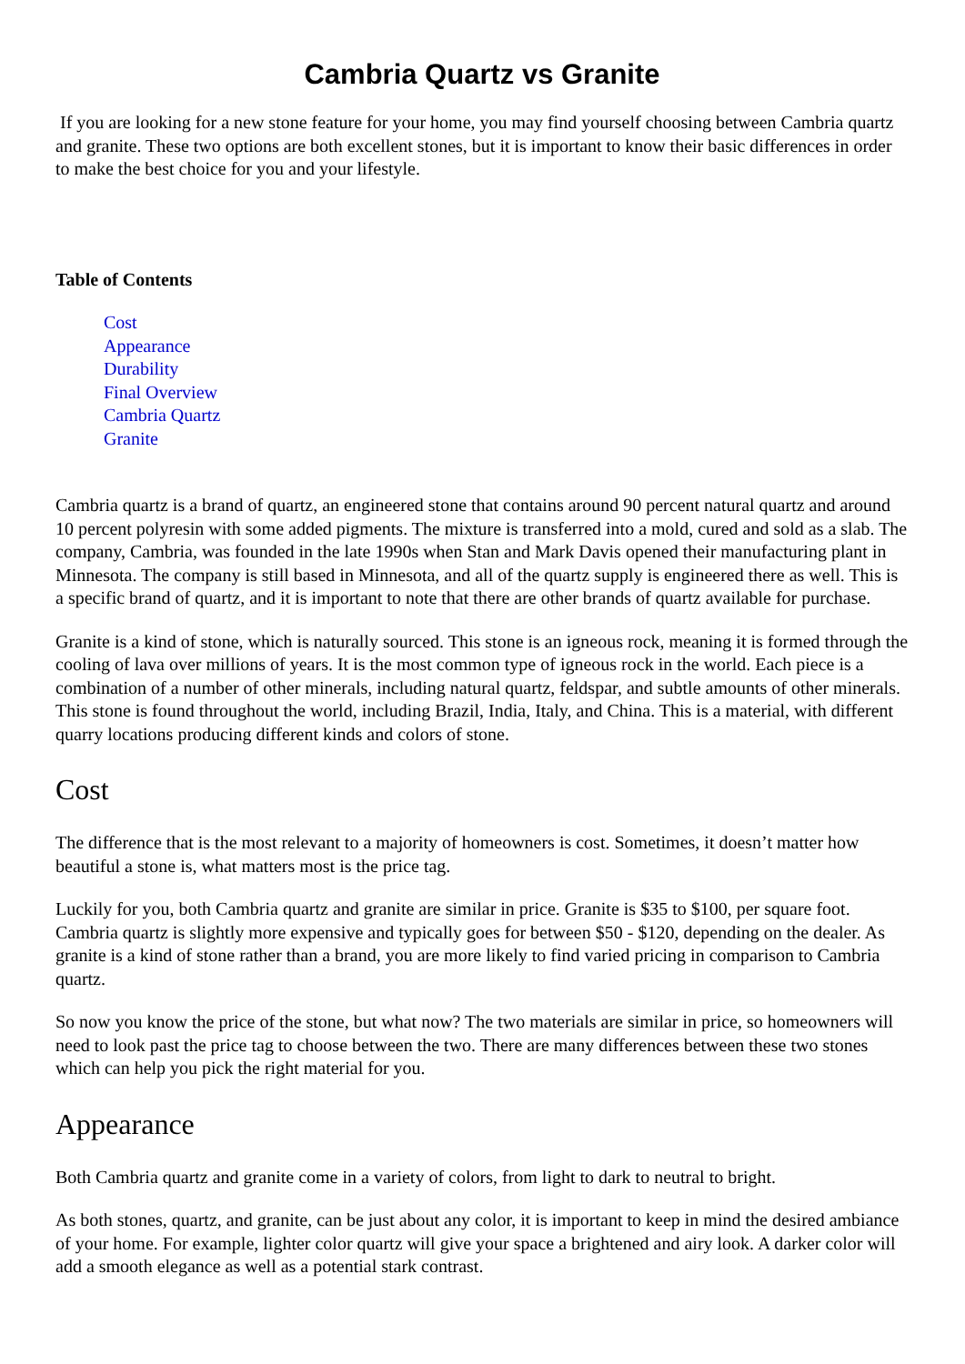Cambria Quartz vs Granite
If you are looking for a new stone feature for your home, you may find yourself choosing between Cambria quartz and granite. These two options are both excellent stones, but it is important to know their basic differences in order to make the best choice for you and your lifestyle.
Table of Contents
Cost
Appearance
Durability
Final Overview
Cambria Quartz
Granite
Cambria quartz is a brand of quartz, an engineered stone that contains around 90 percent natural quartz and around 10 percent polyresin with some added pigments. The mixture is transferred into a mold, cured and sold as a slab. The company, Cambria, was founded in the late 1990s when Stan and Mark Davis opened their manufacturing plant in Minnesota. The company is still based in Minnesota, and all of the quartz supply is engineered there as well. This is a specific brand of quartz, and it is important to note that there are other brands of quartz available for purchase.
Granite is a kind of stone, which is naturally sourced. This stone is an igneous rock, meaning it is formed through the cooling of lava over millions of years. It is the most common type of igneous rock in the world. Each piece is a combination of a number of other minerals, including natural quartz, feldspar, and subtle amounts of other minerals. This stone is found throughout the world, including Brazil, India, Italy, and China. This is a material, with different quarry locations producing different kinds and colors of stone.
Cost
The difference that is the most relevant to a majority of homeowners is cost. Sometimes, it doesn’t matter how beautiful a stone is, what matters most is the price tag.
Luckily for you, both Cambria quartz and granite are similar in price. Granite is $35 to $100, per square foot. Cambria quartz is slightly more expensive and typically goes for between $50 - $120, depending on the dealer. As granite is a kind of stone rather than a brand, you are more likely to find varied pricing in comparison to Cambria quartz.
So now you know the price of the stone, but what now? The two materials are similar in price, so homeowners will need to look past the price tag to choose between the two. There are many differences between these two stones which can help you pick the right material for you.
Appearance
Both Cambria quartz and granite come in a variety of colors, from light to dark to neutral to bright.
As both stones, quartz, and granite, can be just about any color, it is important to keep in mind the desired ambiance of your home. For example, lighter color quartz will give your space a brightened and airy look. A darker color will add a smooth elegance as well as a potential stark contrast.